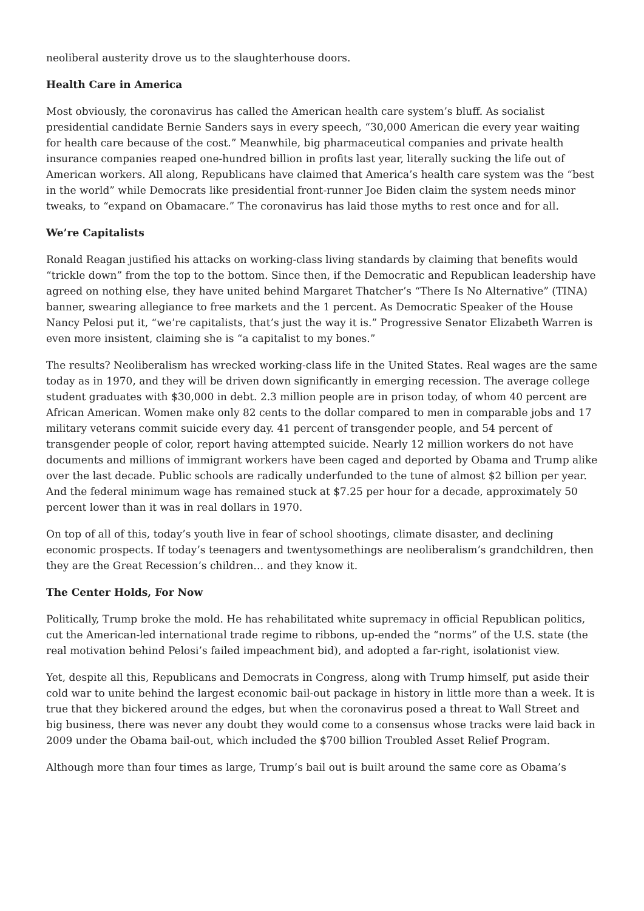neoliberal austerity drove us to the slaughterhouse doors.
Health Care in America
Most obviously, the coronavirus has called the American health care system’s bluff. As socialist presidential candidate Bernie Sanders says in every speech, “30,000 American die every year waiting for health care because of the cost.” Meanwhile, big pharmaceutical companies and private health insurance companies reaped one-hundred billion in profits last year, literally sucking the life out of American workers. All along, Republicans have claimed that America’s health care system was the “best in the world” while Democrats like presidential front-runner Joe Biden claim the system needs minor tweaks, to “expand on Obamacare.” The coronavirus has laid those myths to rest once and for all.
We’re Capitalists
Ronald Reagan justified his attacks on working-class living standards by claiming that benefits would “trickle down” from the top to the bottom. Since then, if the Democratic and Republican leadership have agreed on nothing else, they have united behind Margaret Thatcher’s “There Is No Alternative” (TINA) banner, swearing allegiance to free markets and the 1 percent. As Democratic Speaker of the House Nancy Pelosi put it, “we’re capitalists, that’s just the way it is.” Progressive Senator Elizabeth Warren is even more insistent, claiming she is “a capitalist to my bones.”
The results? Neoliberalism has wrecked working-class life in the United States. Real wages are the same today as in 1970, and they will be driven down significantly in emerging recession. The average college student graduates with $30,000 in debt. 2.3 million people are in prison today, of whom 40 percent are African American. Women make only 82 cents to the dollar compared to men in comparable jobs and 17 military veterans commit suicide every day. 41 percent of transgender people, and 54 percent of transgender people of color, report having attempted suicide. Nearly 12 million workers do not have documents and millions of immigrant workers have been caged and deported by Obama and Trump alike over the last decade. Public schools are radically underfunded to the tune of almost $2 billion per year. And the federal minimum wage has remained stuck at $7.25 per hour for a decade, approximately 50 percent lower than it was in real dollars in 1970.
On top of all of this, today’s youth live in fear of school shootings, climate disaster, and declining economic prospects. If today’s teenagers and twentysomethings are neoliberalism’s grandchildren, then they are the Great Recession’s children… and they know it.
The Center Holds, For Now
Politically, Trump broke the mold. He has rehabilitated white supremacy in official Republican politics, cut the American-led international trade regime to ribbons, up-ended the “norms” of the U.S. state (the real motivation behind Pelosi’s failed impeachment bid), and adopted a far-right, isolationist view.
Yet, despite all this, Republicans and Democrats in Congress, along with Trump himself, put aside their cold war to unite behind the largest economic bail-out package in history in little more than a week. It is true that they bickered around the edges, but when the coronavirus posed a threat to Wall Street and big business, there was never any doubt they would come to a consensus whose tracks were laid back in 2009 under the Obama bail-out, which included the $700 billion Troubled Asset Relief Program.
Although more than four times as large, Trump’s bail out is built around the same core as Obama’s